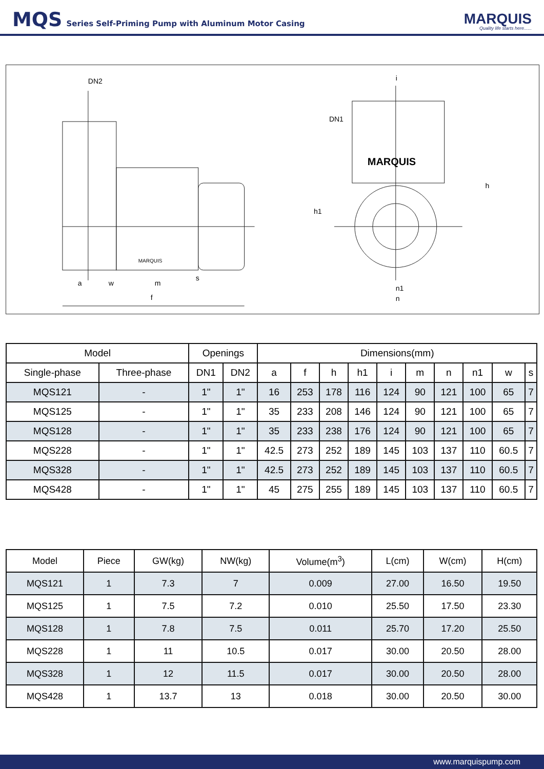MQS Series Self-Priming Pump with Aluminum Motor Casing
MARQUIS
Quality life starts here......
DN2
a
w
m
s
f
MARQUIS
i
DN1
h1
h
n1
n
MARQUIS
| Model | | Openings | | Dimensions(mm) | | | | | | | | | |
| --- | --- | --- | --- | --- | --- | --- | --- | --- | --- | --- | --- | --- | --- |
| Single-phase | Three-phase | DN1 | DN2 | a | f | h | h1 | i | m | n | n1 | w | s |
| MQS121 | - | 1" | 1" | 16 | 253 | 178 | 116 | 124 | 90 | 121 | 100 | 65 | 7 |
| MQS125 | - | 1" | 1" | 35 | 233 | 208 | 146 | 124 | 90 | 121 | 100 | 65 | 7 |
| MQS128 | - | 1" | 1" | 35 | 233 | 238 | 176 | 124 | 90 | 121 | 100 | 65 | 7 |
| MQS228 | - | 1" | 1" | 42.5 | 273 | 252 | 189 | 145 | 103 | 137 | 110 | 60.5 | 7 |
| MQS328 | - | 1" | 1" | 42.5 | 273 | 252 | 189 | 145 | 103 | 137 | 110 | 60.5 | 7 |
| MQS428 | - | 1" | 1" | 45 | 275 | 255 | 189 | 145 | 103 | 137 | 110 | 60.5 | 7 |
| Model | Piece | GW(kg) | NW(kg) | Volume(m<sup>3</sup>) | L(cm) | W(cm) | H(cm) |
| --- | --- | --- | --- | --- | --- | --- | --- |
| MQS121 | 1 | 7.3 | 7 | 0.009 | 27.00 | 16.50 | 19.50 |
| MQS125 | 1 | 7.5 | 7.2 | 0.010 | 25.50 | 17.50 | 23.30 |
| MQS128 | 1 | 7.8 | 7.5 | 0.011 | 25.70 | 17.20 | 25.50 |
| MQS228 | 1 | 11 | 10.5 | 0.017 | 30.00 | 20.50 | 28.00 |
| MQS328 | 1 | 12 | 11.5 | 0.017 | 30.00 | 20.50 | 28.00 |
| MQS428 | 1 | 13.7 | 13 | 0.018 | 30.00 | 20.50 | 30.00 |
www.marquispump.com